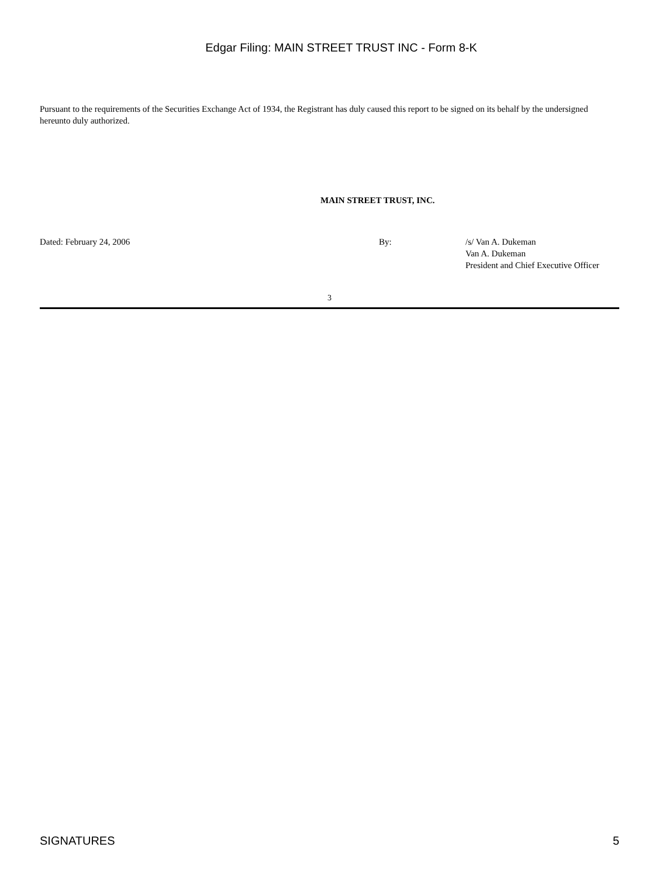Edgar Filing: MAIN STREET TRUST INC - Form 8-K
Pursuant to the requirements of the Securities Exchange Act of 1934, the Registrant has duly caused this report to be signed on its behalf by the undersigned hereunto duly authorized.
MAIN STREET TRUST, INC.
Dated: February 24, 2006 By: /s/ Van A. Dukeman
Van A. Dukeman
President and Chief Executive Officer
3
SIGNATURES 5